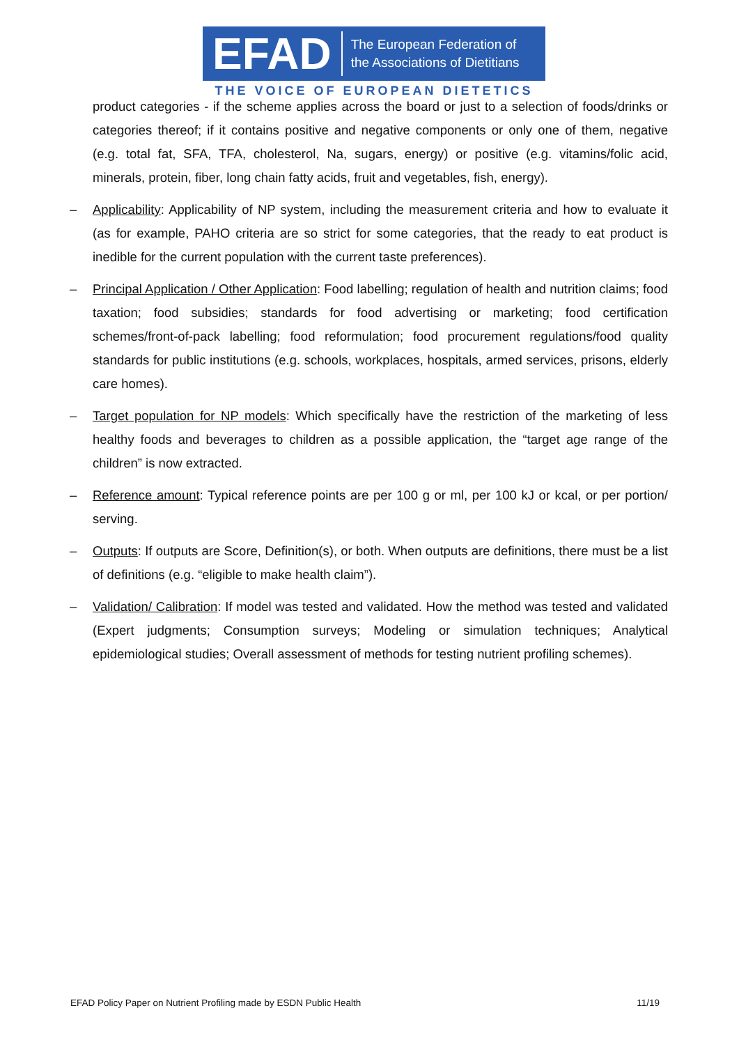EFAD
The European Federation of
the Associations of Dietitians
THE VOICE OF EUROPEAN DIETETICS
product categories - if the scheme applies across the board or just to a selection of foods/drinks or categories thereof; if it contains positive and negative components or only one of them, negative (e.g. total fat, SFA, TFA, cholesterol, Na, sugars, energy) or positive (e.g. vitamins/folic acid, minerals, protein, fiber, long chain fatty acids, fruit and vegetables, fish, energy).
– Applicability: Applicability of NP system, including the measurement criteria and how to evaluate it (as for example, PAHO criteria are so strict for some categories, that the ready to eat product is inedible for the current population with the current taste preferences).
– Principal Application / Other Application: Food labelling; regulation of health and nutrition claims; food taxation; food subsidies; standards for food advertising or marketing; food certification schemes/front-of-pack labelling; food reformulation; food procurement regulations/food quality standards for public institutions (e.g. schools, workplaces, hospitals, armed services, prisons, elderly care homes).
– Target population for NP models: Which specifically have the restriction of the marketing of less healthy foods and beverages to children as a possible application, the “target age range of the children” is now extracted.
– Reference amount: Typical reference points are per 100 g or ml, per 100 kJ or kcal, or per portion/ serving.
– Outputs: If outputs are Score, Definition(s), or both. When outputs are definitions, there must be a list of definitions (e.g. “eligible to make health claim”).
– Validation/ Calibration: If model was tested and validated. How the method was tested and validated (Expert judgments; Consumption surveys; Modeling or simulation techniques; Analytical epidemiological studies; Overall assessment of methods for testing nutrient profiling schemes).
EFAD Policy Paper on Nutrient Profiling made by ESDN Public Health 11/19